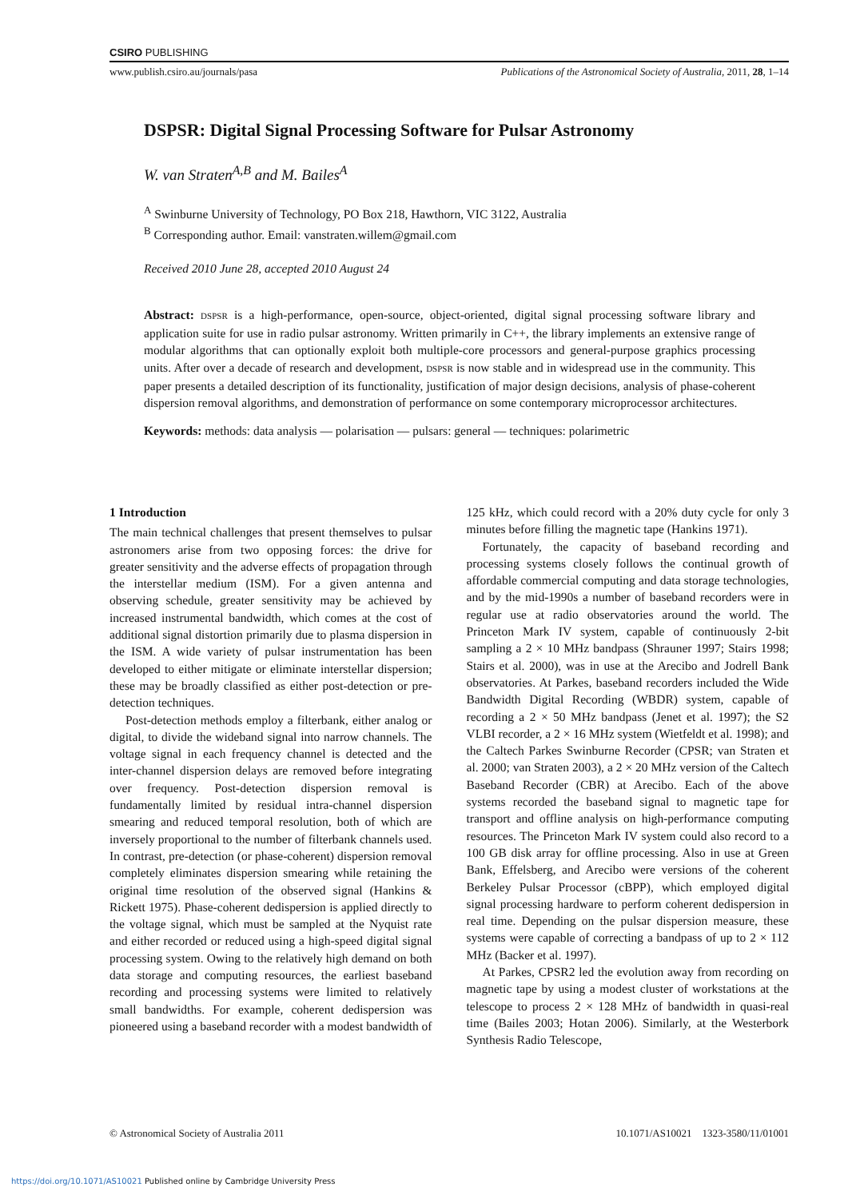CSIRO PUBLISHING
www.publish.csiro.au/journals/pasa Publications of the Astronomical Society of Australia, 2011, 28, 1–14
DSPSR: Digital Signal Processing Software for Pulsar Astronomy
W. van Straten<sup>A,B</sup> and M. Bailes<sup>A</sup>
<sup>A</sup> Swinburne University of Technology, PO Box 218, Hawthorn, VIC 3122, Australia
<sup>B</sup> Corresponding author. Email: vanstraten.willem@gmail.com
Received 2010 June 28, accepted 2010 August 24
Abstract: DSPSR is a high-performance, open-source, object-oriented, digital signal processing software library and application suite for use in radio pulsar astronomy. Written primarily in C++, the library implements an extensive range of modular algorithms that can optionally exploit both multiple-core processors and general-purpose graphics processing units. After over a decade of research and development, DSPSR is now stable and in widespread use in the community. This paper presents a detailed description of its functionality, justification of major design decisions, analysis of phase-coherent dispersion removal algorithms, and demonstration of performance on some contemporary microprocessor architectures.
Keywords: methods: data analysis — polarisation — pulsars: general — techniques: polarimetric
1 Introduction
The main technical challenges that present themselves to pulsar astronomers arise from two opposing forces: the drive for greater sensitivity and the adverse effects of propagation through the interstellar medium (ISM). For a given antenna and observing schedule, greater sensitivity may be achieved by increased instrumental bandwidth, which comes at the cost of additional signal distortion primarily due to plasma dispersion in the ISM. A wide variety of pulsar instrumentation has been developed to either mitigate or eliminate interstellar dispersion; these may be broadly classified as either post-detection or pre-detection techniques.
Post-detection methods employ a filterbank, either analog or digital, to divide the wideband signal into narrow channels. The voltage signal in each frequency channel is detected and the inter-channel dispersion delays are removed before integrating over frequency. Post-detection dispersion removal is fundamentally limited by residual intra-channel dispersion smearing and reduced temporal resolution, both of which are inversely proportional to the number of filterbank channels used. In contrast, pre-detection (or phase-coherent) dispersion removal completely eliminates dispersion smearing while retaining the original time resolution of the observed signal (Hankins & Rickett 1975). Phase-coherent dedispersion is applied directly to the voltage signal, which must be sampled at the Nyquist rate and either recorded or reduced using a high-speed digital signal processing system. Owing to the relatively high demand on both data storage and computing resources, the earliest baseband recording and processing systems were limited to relatively small bandwidths. For example, coherent dedispersion was pioneered using a baseband recorder with a modest bandwidth of 125 kHz, which could record with a 20% duty cycle for only 3 minutes before filling the magnetic tape (Hankins 1971).
Fortunately, the capacity of baseband recording and processing systems closely follows the continual growth of affordable commercial computing and data storage technologies, and by the mid-1990s a number of baseband recorders were in regular use at radio observatories around the world. The Princeton Mark IV system, capable of continuously 2-bit sampling a 2 × 10 MHz bandpass (Shrauner 1997; Stairs 1998; Stairs et al. 2000), was in use at the Arecibo and Jodrell Bank observatories. At Parkes, baseband recorders included the Wide Bandwidth Digital Recording (WBDR) system, capable of recording a 2 × 50 MHz bandpass (Jenet et al. 1997); the S2 VLBI recorder, a 2 × 16 MHz system (Wietfeldt et al. 1998); and the Caltech Parkes Swinburne Recorder (CPSR; van Straten et al. 2000; van Straten 2003), a 2 × 20 MHz version of the Caltech Baseband Recorder (CBR) at Arecibo. Each of the above systems recorded the baseband signal to magnetic tape for transport and offline analysis on high-performance computing resources. The Princeton Mark IV system could also record to a 100 GB disk array for offline processing. Also in use at Green Bank, Effelsberg, and Arecibo were versions of the coherent Berkeley Pulsar Processor (cBPP), which employed digital signal processing hardware to perform coherent dedispersion in real time. Depending on the pulsar dispersion measure, these systems were capable of correcting a bandpass of up to 2 × 112 MHz (Backer et al. 1997).
At Parkes, CPSR2 led the evolution away from recording on magnetic tape by using a modest cluster of workstations at the telescope to process 2 × 128 MHz of bandwidth in quasi-real time (Bailes 2003; Hotan 2006). Similarly, at the Westerbork Synthesis Radio Telescope,
© Astronomical Society of Australia 2011 10.1071/AS10021 1323-3580/11/01001
https://doi.org/10.1071/AS10021 Published online by Cambridge University Press